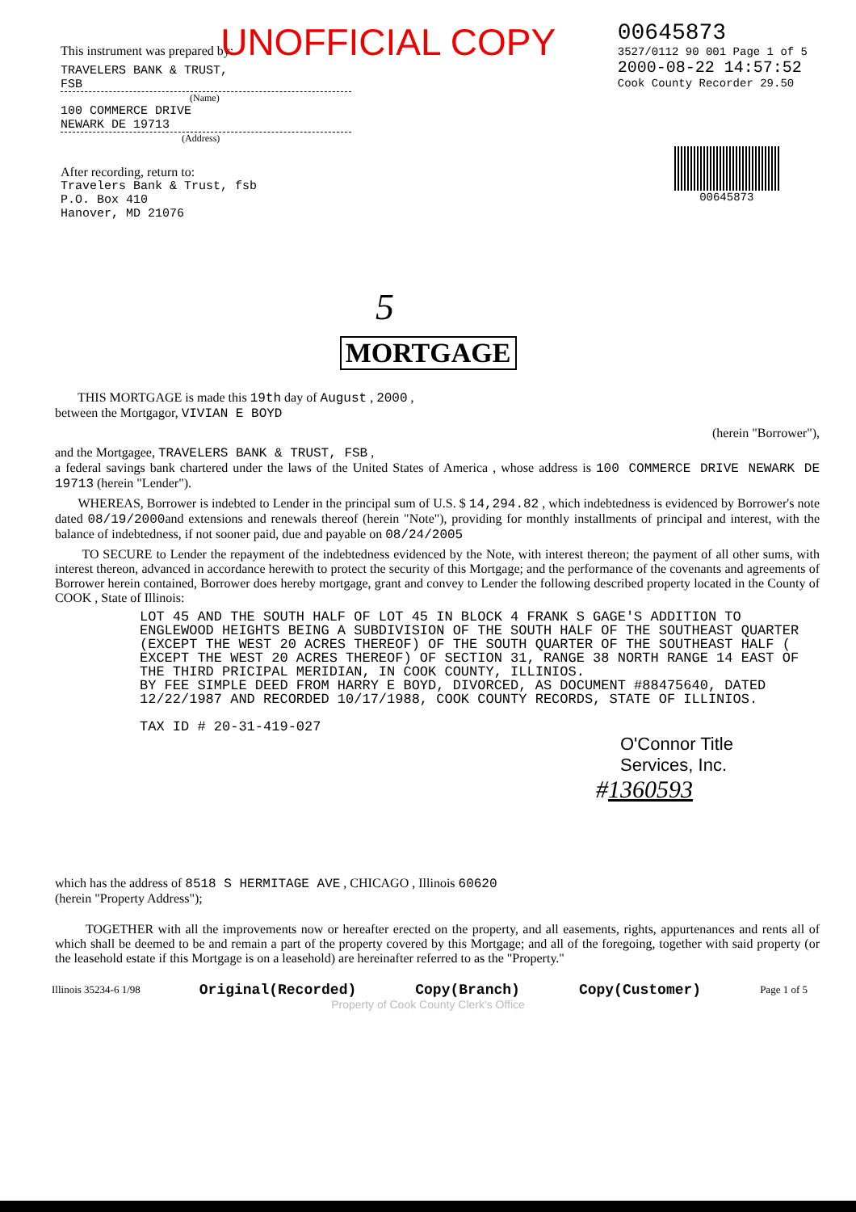This instrument was prepared by: UNOFFICIAL COPY
TRAVELERS BANK & TRUST,
FSB
(Name)
100 COMMERCE DRIVE
NEWARK DE 19713
(Address)
After recording, return to:
Travelers Bank & Trust, fsb
P.O. Box 410
Hanover, MD 21076
00645873
3527/0112 90 001 Page 1 of 5
2000-08-22 14:57:52
Cook County Recorder 29.50
00645873
5
MORTGAGE
THIS MORTGAGE is made this 19th day of August , 2000 ,
between the Mortgagor, VIVIAN E BOYD
(herein "Borrower"),
and the Mortgagee, TRAVELERS BANK & TRUST, FSB ,
a federal savings bank chartered under the laws of the United States of America , whose address is 100 COMMERCE DRIVE NEWARK DE 19713 (herein "Lender").
WHEREAS, Borrower is indebted to Lender in the principal sum of U.S. $ 14,294.82 , which indebtedness is evidenced by Borrower's note dated 08/19/2000and extensions and renewals thereof (herein "Note"), providing for monthly installments of principal and interest, with the balance of indebtedness, if not sooner paid, due and payable on 08/24/2005
TO SECURE to Lender the repayment of the indebtedness evidenced by the Note, with interest thereon; the payment of all other sums, with interest thereon, advanced in accordance herewith to protect the security of this Mortgage; and the performance of the covenants and agreements of Borrower herein contained, Borrower does hereby mortgage, grant and convey to Lender the following described property located in the County of COOK , State of Illinois:
LOT 45 AND THE SOUTH HALF OF LOT 45 IN BLOCK 4 FRANK S GAGE'S ADDITION TO ENGLEWOOD HEIGHTS BEING A SUBDIVISION OF THE SOUTH HALF OF THE SOUTHEAST QUARTER (EXCEPT THE WEST 20 ACRES THEREOF) OF THE SOUTH QUARTER OF THE SOUTHEAST HALF ( EXCEPT THE WEST 20 ACRES THEREOF) OF SECTION 31, RANGE 38 NORTH RANGE 14 EAST OF THE THIRD PRICIPAL MERIDIAN, IN COOK COUNTY, ILLINIOS.
BY FEE SIMPLE DEED FROM HARRY E BOYD, DIVORCED, AS DOCUMENT #88475640, DATED 12/22/1987 AND RECORDED 10/17/1988, COOK COUNTY RECORDS, STATE OF ILLINIOS.
TAX ID # 20-31-419-027
O'Connor Title
Services, Inc.
#1360593
which has the address of 8518 S HERMITAGE AVE , CHICAGO , Illinois 60620
(herein "Property Address");
TOGETHER with all the improvements now or hereafter erected on the property, and all easements, rights, appurtenances and rents all of which shall be deemed to be and remain a part of the property covered by this Mortgage; and all of the foregoing, together with said property (or the leasehold estate if this Mortgage is on a leasehold) are hereinafter referred to as the "Property."
Illinois 35234-6 1/98 Original(Recorded) Copy(Branch) Copy(Customer) Page 1 of 5
Property of Cook County Clerk's Office